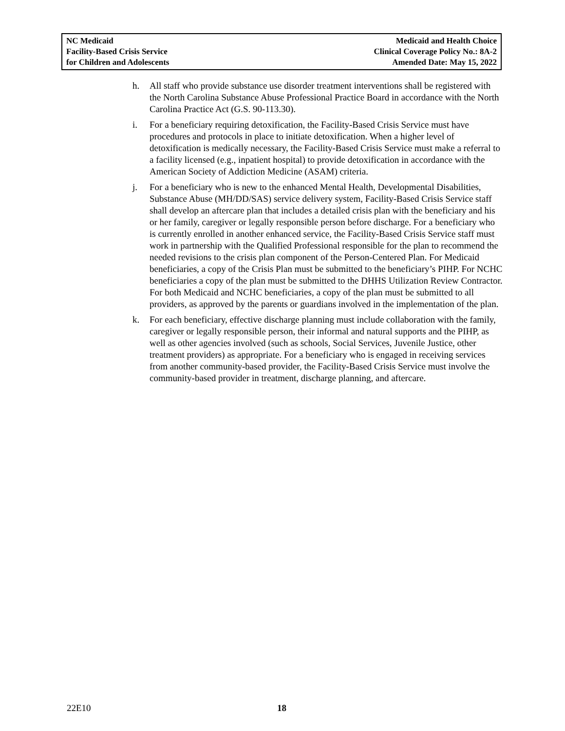NC Medicaid
Facility-Based Crisis Service
for Children and Adolescents
Medicaid and Health Choice
Clinical Coverage Policy No.: 8A-2
Amended Date: May 15, 2022
h. All staff who provide substance use disorder treatment interventions shall be registered with the North Carolina Substance Abuse Professional Practice Board in accordance with the North Carolina Practice Act (G.S. 90-113.30).
i. For a beneficiary requiring detoxification, the Facility-Based Crisis Service must have procedures and protocols in place to initiate detoxification. When a higher level of detoxification is medically necessary, the Facility-Based Crisis Service must make a referral to a facility licensed (e.g., inpatient hospital) to provide detoxification in accordance with the American Society of Addiction Medicine (ASAM) criteria.
j. For a beneficiary who is new to the enhanced Mental Health, Developmental Disabilities, Substance Abuse (MH/DD/SAS) service delivery system, Facility-Based Crisis Service staff shall develop an aftercare plan that includes a detailed crisis plan with the beneficiary and his or her family, caregiver or legally responsible person before discharge. For a beneficiary who is currently enrolled in another enhanced service, the Facility-Based Crisis Service staff must work in partnership with the Qualified Professional responsible for the plan to recommend the needed revisions to the crisis plan component of the Person-Centered Plan. For Medicaid beneficiaries, a copy of the Crisis Plan must be submitted to the beneficiary’s PIHP. For NCHC beneficiaries a copy of the plan must be submitted to the DHHS Utilization Review Contractor. For both Medicaid and NCHC beneficiaries, a copy of the plan must be submitted to all providers, as approved by the parents or guardians involved in the implementation of the plan.
k. For each beneficiary, effective discharge planning must include collaboration with the family, caregiver or legally responsible person, their informal and natural supports and the PIHP, as well as other agencies involved (such as schools, Social Services, Juvenile Justice, other treatment providers) as appropriate. For a beneficiary who is engaged in receiving services from another community-based provider, the Facility-Based Crisis Service must involve the community-based provider in treatment, discharge planning, and aftercare.
22E10 18